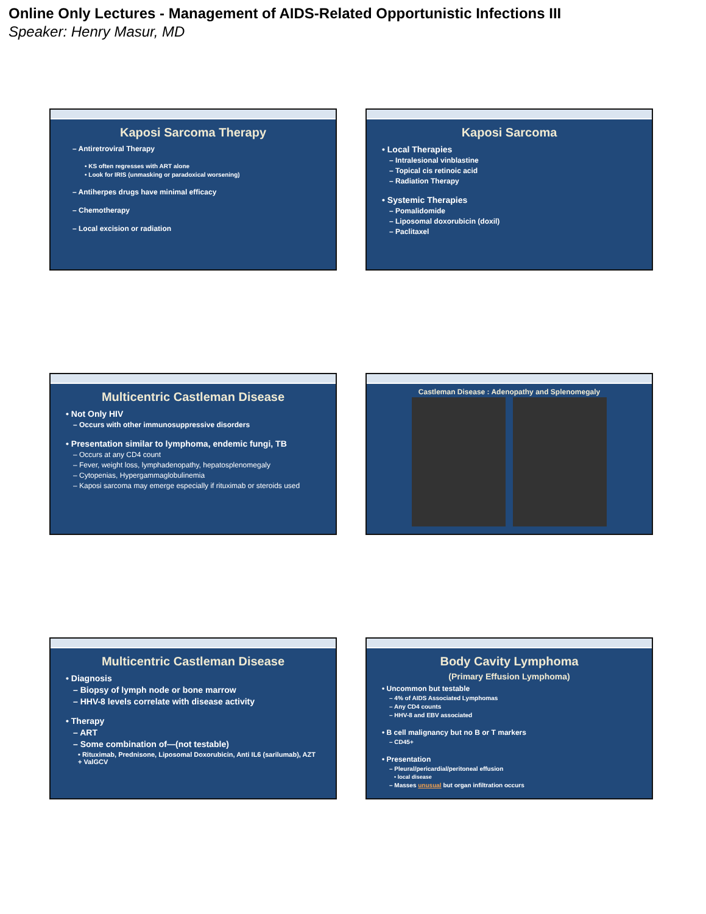Online Only Lectures - Management of AIDS-Related Opportunistic Infections III
Speaker: Henry Masur, MD
Kaposi Sarcoma Therapy
– Antiretroviral Therapy
• KS often regresses with ART alone
• Look for IRIS (unmasking or paradoxical worsening)
– Antiherpes drugs have minimal efficacy
– Chemotherapy
– Local excision or radiation
Kaposi Sarcoma
• Local Therapies
– Intralesional vinblastine
– Topical cis retinoic acid
– Radiation Therapy
• Systemic Therapies
– Pomalidomide
– Liposomal doxorubicin (doxil)
– Paclitaxel
Multicentric Castleman Disease
• Not Only HIV
– Occurs with other immunosuppressive disorders
• Presentation similar to lymphoma, endemic fungi, TB
– Occurs at any CD4 count
– Fever, weight loss, lymphadenopathy, hepatosplenomegaly
– Cytopenias, Hypergammaglobulinemia
– Kaposi sarcoma may emerge especially if rituximab or steroids used
Castleman Disease : Adenopathy and Splenomegaly
Multicentric Castleman Disease
• Diagnosis
– Biopsy of lymph node or bone marrow
– HHV-8 levels correlate with disease activity
• Therapy
– ART
– Some combination of—(not testable)
• Rituximab, Prednisone, Liposomal Doxorubicin, Anti IL6 (sarilumab), AZT + ValGCV
Body Cavity Lymphoma
(Primary Effusion Lymphoma)
• Uncommon but testable
– 4% of AIDS Associated Lymphomas
– Any CD4 counts
– HHV-8 and EBV associated
• B cell malignancy but no B or T markers
– CD45+
• Presentation
– Pleural/pericardial/peritoneal effusion
• local disease
– Masses unusual but organ infiltration occurs